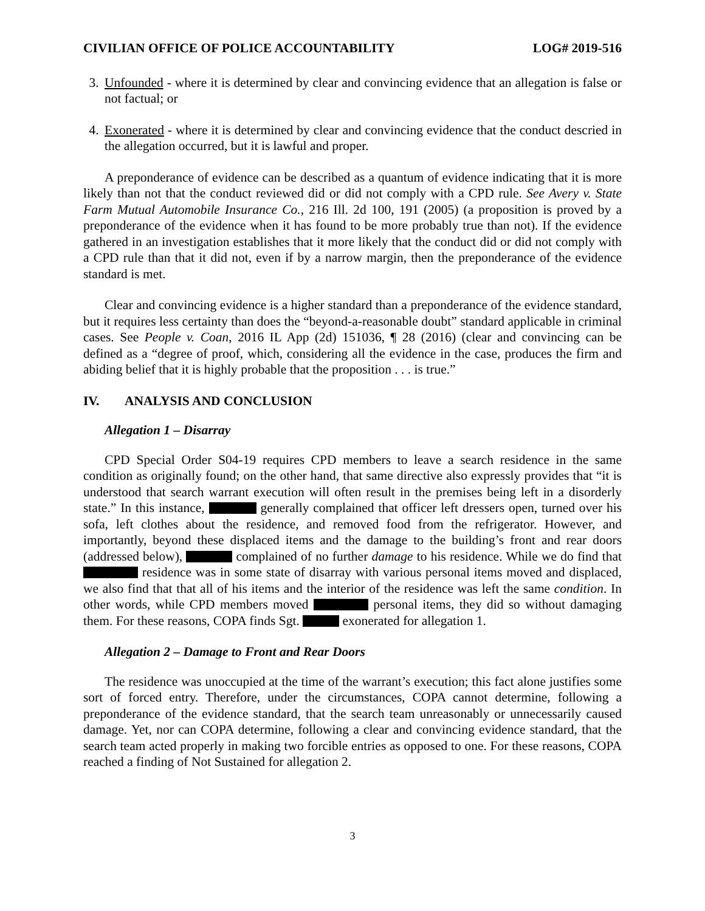CIVILIAN OFFICE OF POLICE ACCOUNTABILITY LOG# 2019-516
3. Unfounded - where it is determined by clear and convincing evidence that an allegation is false or not factual; or
4. Exonerated - where it is determined by clear and convincing evidence that the conduct descried in the allegation occurred, but it is lawful and proper.
A preponderance of evidence can be described as a quantum of evidence indicating that it is more likely than not that the conduct reviewed did or did not comply with a CPD rule. See Avery v. State Farm Mutual Automobile Insurance Co., 216 Ill. 2d 100, 191 (2005) (a proposition is proved by a preponderance of the evidence when it has found to be more probably true than not). If the evidence gathered in an investigation establishes that it more likely that the conduct did or did not comply with a CPD rule than that it did not, even if by a narrow margin, then the preponderance of the evidence standard is met.
Clear and convincing evidence is a higher standard than a preponderance of the evidence standard, but it requires less certainty than does the “beyond-a-reasonable doubt” standard applicable in criminal cases. See People v. Coan, 2016 IL App (2d) 151036, ¶ 28 (2016) (clear and convincing can be defined as a “degree of proof, which, considering all the evidence in the case, produces the firm and abiding belief that it is highly probable that the proposition . . . is true.”
IV. ANALYSIS AND CONCLUSION
Allegation 1 – Disarray
CPD Special Order S04-19 requires CPD members to leave a search residence in the same condition as originally found; on the other hand, that same directive also expressly provides that “it is understood that search warrant execution will often result in the premises being left in a disorderly state.” In this instance, generally complained that officer left dressers open, turned over his sofa, left clothes about the residence, and removed food from the refrigerator. However, and importantly, beyond these displaced items and the damage to the building’s front and rear doors (addressed below), complained of no further damage to his residence. While we do find that residence was in some state of disarray with various personal items moved and displaced, we also find that that all of his items and the interior of the residence was left the same condition. In other words, while CPD members moved personal items, they did so without damaging them. For these reasons, COPA finds Sgt. exonerated for allegation 1.
Allegation 2 – Damage to Front and Rear Doors
The residence was unoccupied at the time of the warrant’s execution; this fact alone justifies some sort of forced entry. Therefore, under the circumstances, COPA cannot determine, following a preponderance of the evidence standard, that the search team unreasonably or unnecessarily caused damage. Yet, nor can COPA determine, following a clear and convincing evidence standard, that the search team acted properly in making two forcible entries as opposed to one. For these reasons, COPA reached a finding of Not Sustained for allegation 2.
3